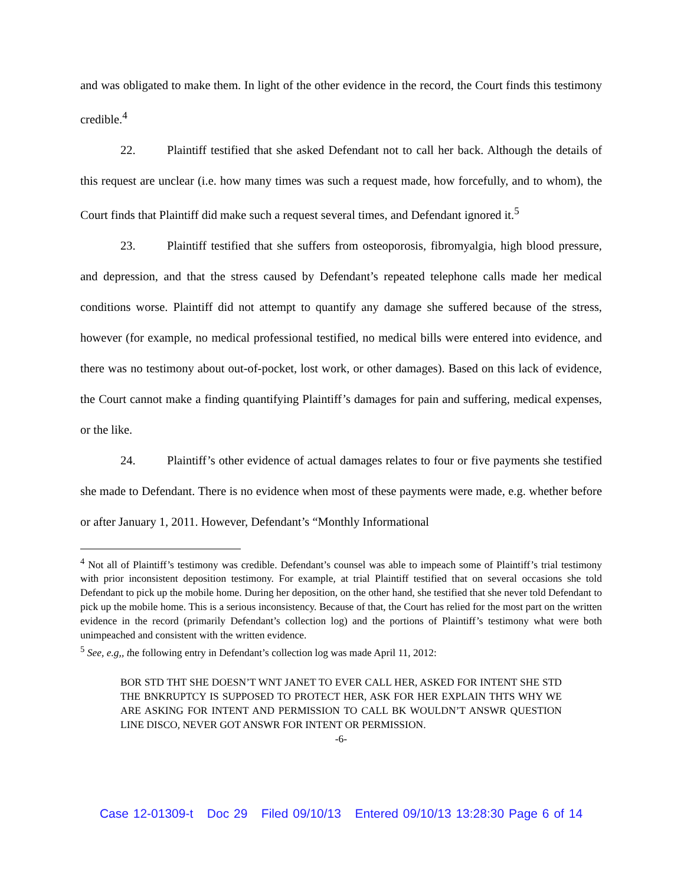and was obligated to make them. In light of the other evidence in the record, the Court finds this testimony credible.<sup>4</sup>
22. Plaintiff testified that she asked Defendant not to call her back. Although the details of this request are unclear (i.e. how many times was such a request made, how forcefully, and to whom), the Court finds that Plaintiff did make such a request several times, and Defendant ignored it.<sup>5</sup>
23. Plaintiff testified that she suffers from osteoporosis, fibromyalgia, high blood pressure, and depression, and that the stress caused by Defendant’s repeated telephone calls made her medical conditions worse. Plaintiff did not attempt to quantify any damage she suffered because of the stress, however (for example, no medical professional testified, no medical bills were entered into evidence, and there was no testimony about out-of-pocket, lost work, or other damages). Based on this lack of evidence, the Court cannot make a finding quantifying Plaintiff’s damages for pain and suffering, medical expenses, or the like.
24. Plaintiff’s other evidence of actual damages relates to four or five payments she testified she made to Defendant. There is no evidence when most of these payments were made, e.g. whether before or after January 1, 2011. However, Defendant’s “Monthly Informational
<sup>4</sup> Not all of Plaintiff’s testimony was credible. Defendant’s counsel was able to impeach some of Plaintiff’s trial testimony with prior inconsistent deposition testimony. For example, at trial Plaintiff testified that on several occasions she told Defendant to pick up the mobile home. During her deposition, on the other hand, she testified that she never told Defendant to pick up the mobile home. This is a serious inconsistency. Because of that, the Court has relied for the most part on the written evidence in the record (primarily Defendant’s collection log) and the portions of Plaintiff’s testimony what were both unimpeached and consistent with the written evidence.
<sup>5</sup> See, e.g,, the following entry in Defendant’s collection log was made April 11, 2012:
BOR STD THT SHE DOESN’T WNT JANET TO EVER CALL HER, ASKED FOR INTENT SHE STD THE BNKRUPTCY IS SUPPOSED TO PROTECT HER, ASK FOR HER EXPLAIN THTS WHY WE ARE ASKING FOR INTENT AND PERMISSION TO CALL BK WOULDN’T ANSWR QUESTION LINE DISCO, NEVER GOT ANSWR FOR INTENT OR PERMISSION.
-6-
Case 12-01309-t Doc 29 Filed 09/10/13 Entered 09/10/13 13:28:30 Page 6 of 14